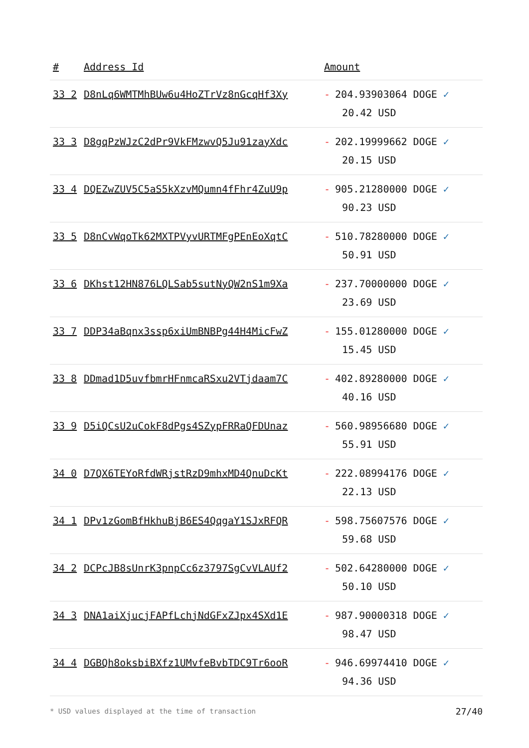| # | Address Id | Amount |
| --- | --- | --- |
| 33 2 | D8nLq6WMTMhBUw6u4HoZTrVz8nGcqHf3Xy | - 204.93903064 DOGE ✓ 20.42 USD |
| 33 3 | D8gqPzWJzC2dPr9VkFMzwvQ5Ju91zayXdc | - 202.19999662 DOGE ✓ 20.15 USD |
| 33 4 | DQEZwZUV5C5aS5kXzvMQumn4fFhr4ZuU9p | - 905.21280000 DOGE ✓ 90.23 USD |
| 33 5 | D8nCvWqoTk62MXTPVyvURTMFgPEnEoXqtC | - 510.78280000 DOGE ✓ 50.91 USD |
| 33 6 | DKhst12HN876LQLSab5sutNyQW2nS1m9Xa | - 237.70000000 DOGE ✓ 23.69 USD |
| 33 7 | DDP34aBqnx3ssp6xiUmBNBPg44H4MicFwZ | - 155.01280000 DOGE ✓ 15.45 USD |
| 33 8 | DDmad1D5uvfbmrHFnmcaRSxu2VTjdaam7C | - 402.89280000 DOGE ✓ 40.16 USD |
| 33 9 | D5iQCsU2uCokF8dPgs4SZypFRRaQFDUnaz | - 560.98956680 DOGE ✓ 55.91 USD |
| 34 0 | D7QX6TEYoRfdWRjstRzD9mhxMD4QnuDcKt | - 222.08994176 DOGE ✓ 22.13 USD |
| 34 1 | DPv1zGomBfHkhuBjB6ES4QqgaY1SJxRFQR | - 598.75607576 DOGE ✓ 59.68 USD |
| 34 2 | DCPcJB8sUnrK3pnpCc6z3797SgCvVLAUf2 | - 502.64280000 DOGE ✓ 50.10 USD |
| 34 3 | DNA1aiXjucjFAPfLchjNdGFxZJpx4SXd1E | - 987.90000318 DOGE ✓ 98.47 USD |
| 34 4 | DGBQh8oksbiBXfz1UMvfeBvbTDC9Tr6ooR | - 946.69974410 DOGE ✓ 94.36 USD |
* USD values displayed at the time of transaction 27/40